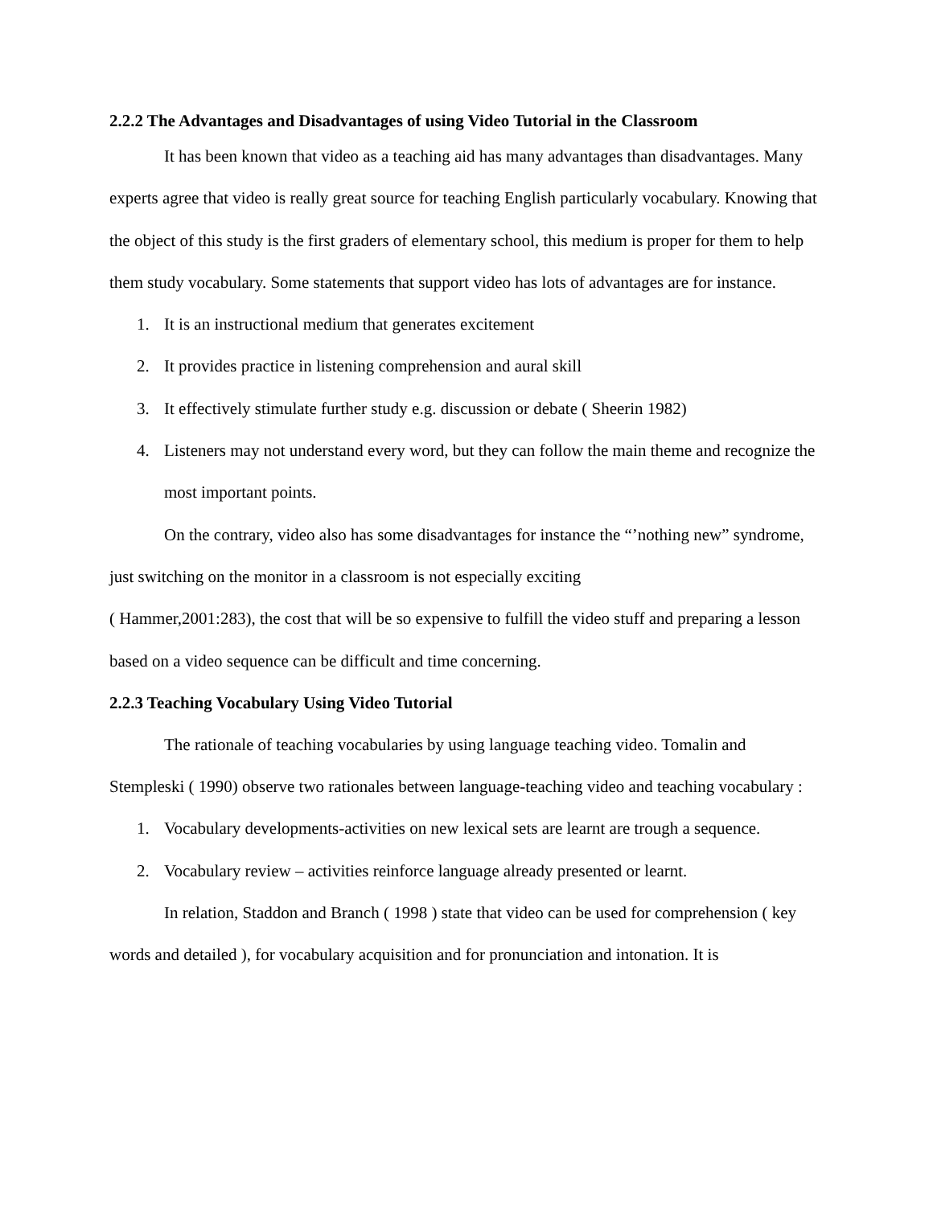2.2.2 The Advantages and Disadvantages of using Video Tutorial in the Classroom
It has been known that video as a teaching aid has many advantages than disadvantages. Many experts agree that video is really great source for teaching English particularly vocabulary. Knowing that the object of this study is the first graders of elementary school, this medium is proper for them to help them study vocabulary. Some statements that support video has lots of advantages are for instance.
1. It is an instructional medium that generates excitement
2. It provides practice in listening comprehension and aural skill
3. It effectively stimulate further study e.g. discussion or debate ( Sheerin 1982)
4. Listeners may not understand every word, but they can follow the main theme and recognize the most important points.
On the contrary, video also has some disadvantages for instance the “’nothing new” syndrome, just switching on the monitor in a classroom is not especially exciting
( Hammer,2001:283), the cost that will be so expensive to fulfill the video stuff and preparing a lesson based on a video sequence can be difficult and time concerning.
2.2.3 Teaching Vocabulary Using Video Tutorial
The rationale of teaching vocabularies by using language teaching video. Tomalin and Stempleski ( 1990) observe two rationales between language-teaching video and teaching vocabulary :
1. Vocabulary developments-activities on new lexical sets are learnt are trough a sequence.
2. Vocabulary review – activities reinforce language already presented or learnt.
In relation, Staddon and Branch ( 1998 ) state that video can be used for comprehension ( key words and detailed ), for vocabulary acquisition and for pronunciation and intonation. It is